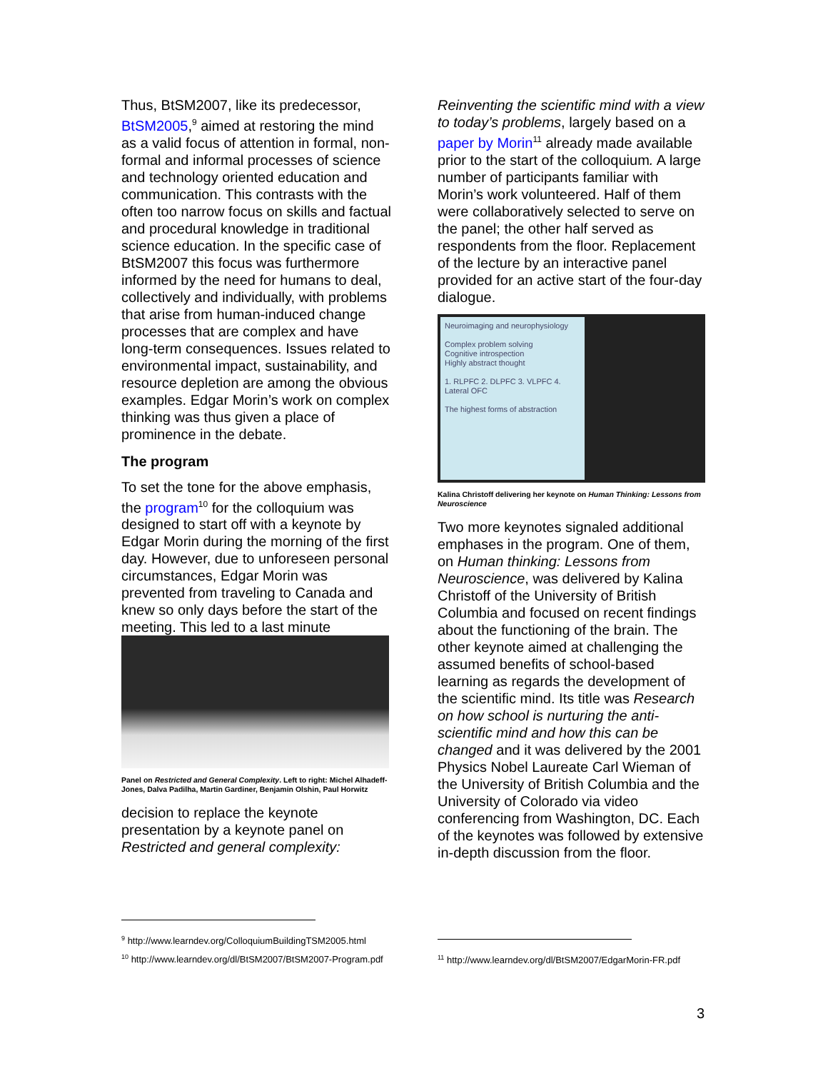Thus, BtSM2007, like its predecessor, BtSM2005,<sup>9</sup> aimed at restoring the mind as a valid focus of attention in formal, non-formal and informal processes of science and technology oriented education and communication. This contrasts with the often too narrow focus on skills and factual and procedural knowledge in traditional science education. In the specific case of BtSM2007 this focus was furthermore informed by the need for humans to deal, collectively and individually, with problems that arise from human-induced change processes that are complex and have long-term consequences. Issues related to environmental impact, sustainability, and resource depletion are among the obvious examples. Edgar Morin’s work on complex thinking was thus given a place of prominence in the debate.
The program
To set the tone for the above emphasis, the program<sup>10</sup> for the colloquium was designed to start off with a keynote by Edgar Morin during the morning of the first day. However, due to unforeseen personal circumstances, Edgar Morin was prevented from traveling to Canada and knew so only days before the start of the meeting. This led to a last minute
Panel on Restricted and General Complexity. Left to right: Michel Alhadeff-Jones, Dalva Padilha, Martin Gardiner, Benjamin Olshin, Paul Horwitz
decision to replace the keynote presentation by a keynote panel on Restricted and general complexity:
Reinventing the scientific mind with a view to today’s problems, largely based on a paper by Morin<sup>11</sup> already made available prior to the start of the colloquium. A large number of participants familiar with Morin’s work volunteered. Half of them were collaboratively selected to serve on the panel; the other half served as respondents from the floor. Replacement of the lecture by an interactive panel provided for an active start of the four-day dialogue.
Neuroimaging and neurophysiology
Complex problem solving
Cognitive introspection
Highly abstract thought
1. RLPFC 2. DLPFC 3. VLPFC 4. Lateral OFC
The highest forms of abstraction
Kalina Christoff delivering her keynote on Human Thinking: Lessons from Neuroscience
Two more keynotes signaled additional emphases in the program. One of them, on Human thinking: Lessons from Neuroscience, was delivered by Kalina Christoff of the University of British Columbia and focused on recent findings about the functioning of the brain. The other keynote aimed at challenging the assumed benefits of school-based learning as regards the development of the scientific mind. Its title was Research on how school is nurturing the anti-scientific mind and how this can be changed and it was delivered by the 2001 Physics Nobel Laureate Carl Wieman of the University of British Columbia and the University of Colorado via video conferencing from Washington, DC. Each of the keynotes was followed by extensive in-depth discussion from the floor.
<sup>9</sup> http://www.learndev.org/ColloquiumBuildingTSM2005.html
<sup>10</sup> http://www.learndev.org/dl/BtSM2007/BtSM2007-Program.pdf
<sup>11</sup> http://www.learndev.org/dl/BtSM2007/EdgarMorin-FR.pdf
3